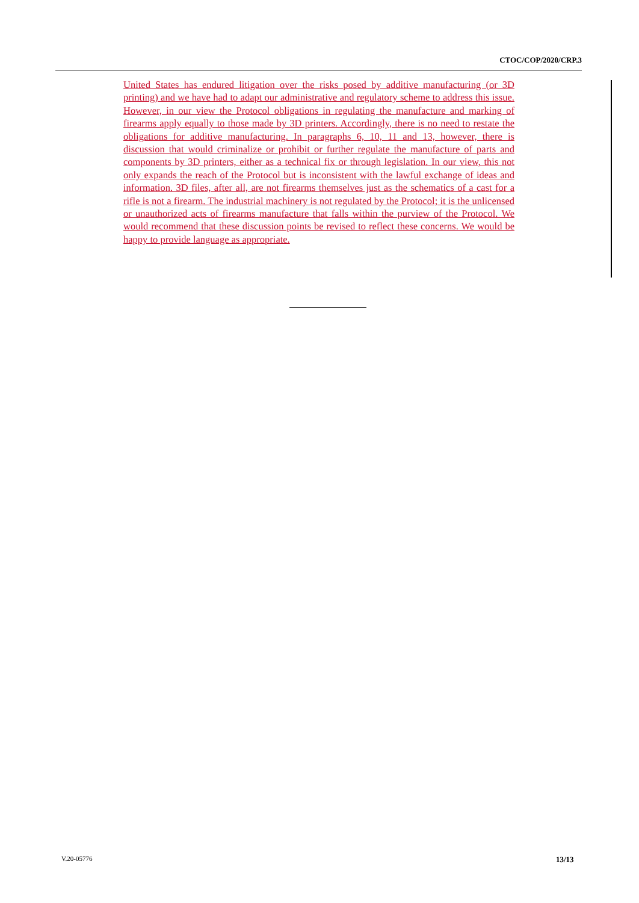CTOC/COP/2020/CRP.3
United States has endured litigation over the risks posed by additive manufacturing (or 3D printing) and we have had to adapt our administrative and regulatory scheme to address this issue. However, in our view the Protocol obligations in regulating the manufacture and marking of firearms apply equally to those made by 3D printers. Accordingly, there is no need to restate the obligations for additive manufacturing. In paragraphs 6, 10, 11 and 13, however, there is discussion that would criminalize or prohibit or further regulate the manufacture of parts and components by 3D printers, either as a technical fix or through legislation. In our view, this not only expands the reach of the Protocol but is inconsistent with the lawful exchange of ideas and information. 3D files, after all, are not firearms themselves just as the schematics of a cast for a rifle is not a firearm. The industrial machinery is not regulated by the Protocol; it is the unlicensed or unauthorized acts of firearms manufacture that falls within the purview of the Protocol. We would recommend that these discussion points be revised to reflect these concerns. We would be happy to provide language as appropriate.
V.20-05776 13/13